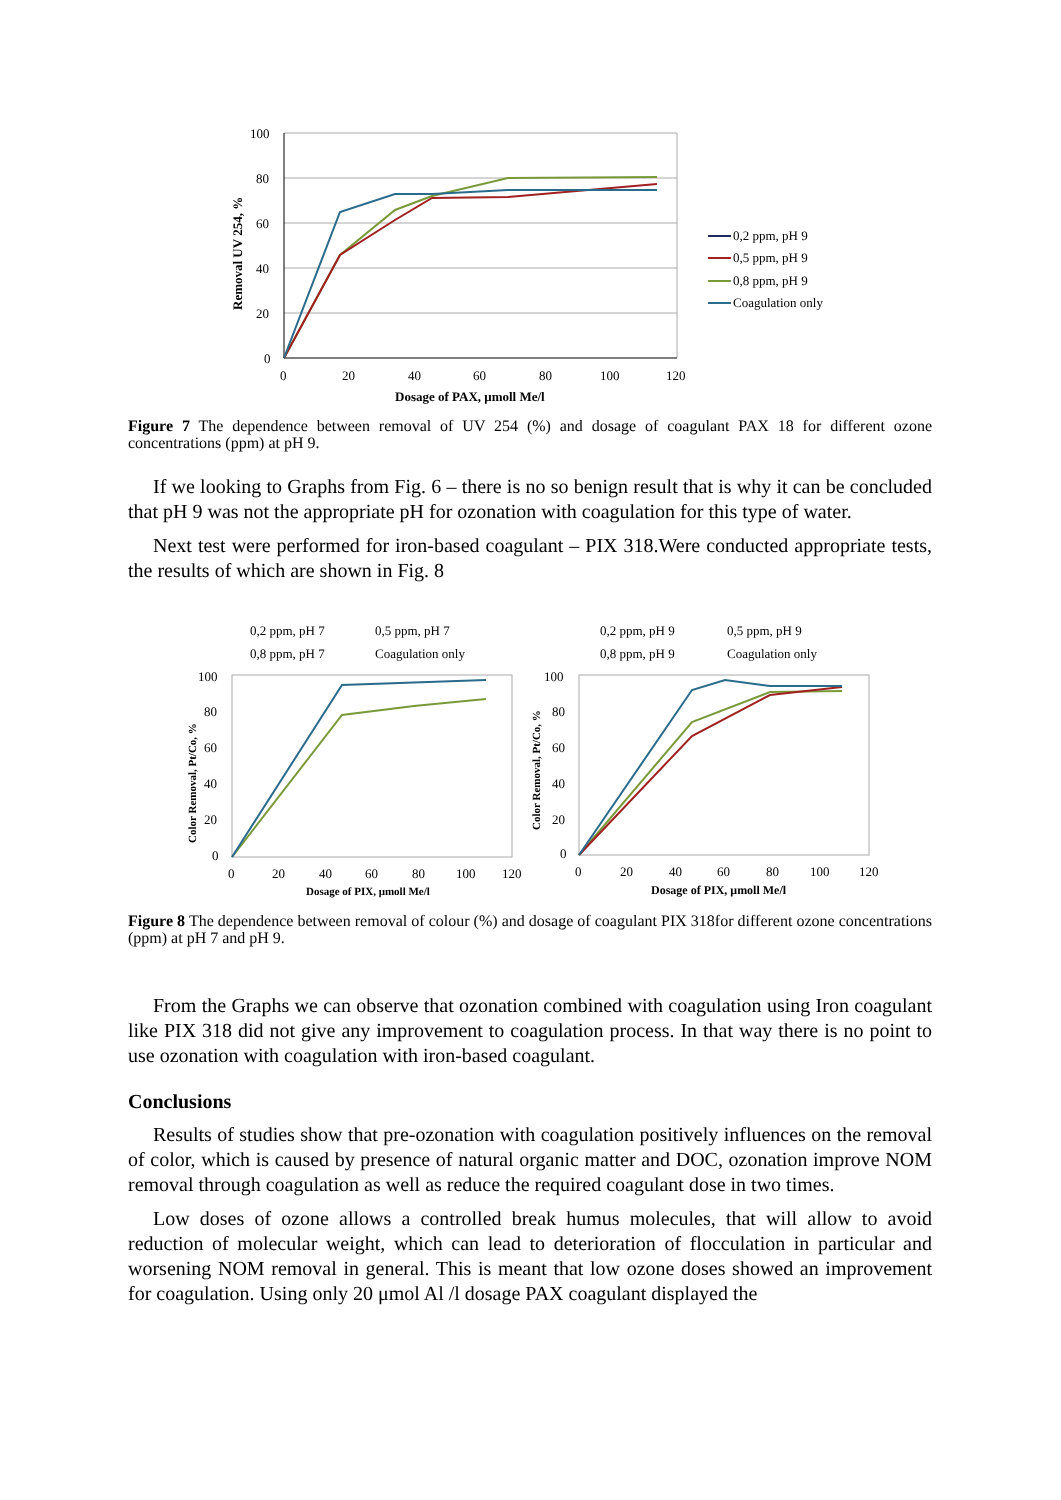100
80
60
40
20
0
0
20
40
60
80
100
120
Dosage of PAX, μmoll Me/l
Removal UV 254, %
0,2 ppm, pH 9
0,5 ppm, pH 9
0,8 ppm, pH 9
Coagulation only
Figure 7 The dependence between removal of UV 254 (%) and dosage of coagulant PAX 18 for different ozone concentrations (ppm) at pH 9.
If we looking to Graphs from Fig. 6 – there is no so benign result that is why it can be concluded that pH 9 was not the appropriate pH for ozonation with coagulation for this type of water.
Next test were performed for iron-based coagulant – PIX 318.Were conducted appropriate tests, the results of which are shown in Fig. 8
0,2 ppm, pH 7
0,5 ppm, pH 7
0,8 ppm, pH 7
Coagulation only
0,2 ppm, pH 9
0,5 ppm, pH 9
0,8 ppm, pH 9
Coagulation only
100
80
60
40
20
0
0
20
40
60
80
100
120
Dosage of PIX, μmoll Me/l
Color Removal, Pt/Co, %
100
80
60
40
20
0
0
20
40
60
80
100
120
Dosage of PIX, μmoll Me/l
Color Removal, Pt/Co, %
Figure 8 The dependence between removal of colour (%) and dosage of coagulant PIX 318for different ozone concentrations (ppm) at pH 7 and pH 9.
From the Graphs we can observe that ozonation combined with coagulation using Iron coagulant like PIX 318 did not give any improvement to coagulation process. In that way there is no point to use ozonation with coagulation with iron-based coagulant.
Conclusions
Results of studies show that pre-ozonation with coagulation positively influences on the removal of color, which is caused by presence of natural organic matter and DOC, ozonation improve NOM removal through coagulation as well as reduce the required coagulant dose in two times.
Low doses of ozone allows a controlled break humus molecules, that will allow to avoid reduction of molecular weight, which can lead to deterioration of flocculation in particular and worsening NOM removal in general. This is meant that low ozone doses showed an improvement for coagulation. Using only 20 μmol Al /l dosage PAX coagulant displayed the